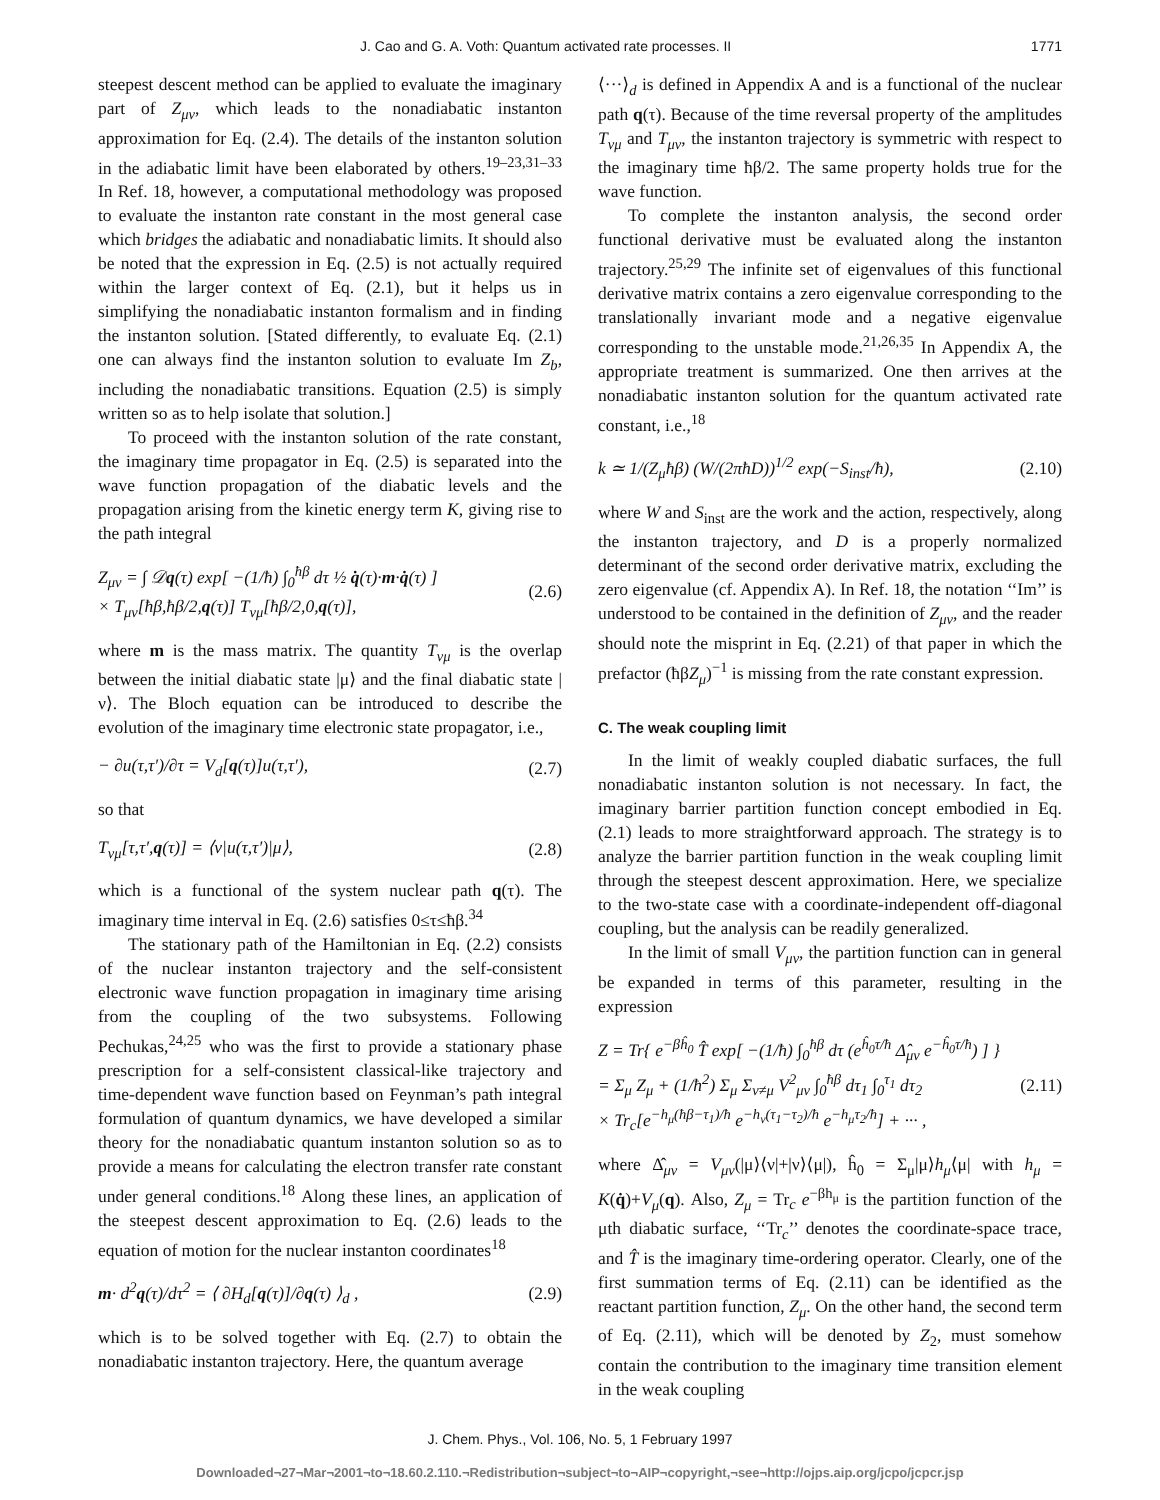J. Cao and G. A. Voth: Quantum activated rate processes. II 1771
steepest descent method can be applied to evaluate the imaginary part of Z<sub>μν</sub>, which leads to the nonadiabatic instanton approximation for Eq. (2.4). The details of the instanton solution in the adiabatic limit have been elaborated by others.<sup>19–23,31–33</sup> In Ref. 18, however, a computational methodology was proposed to evaluate the instanton rate constant in the most general case which bridges the adiabatic and nonadiabatic limits. It should also be noted that the expression in Eq. (2.5) is not actually required within the larger context of Eq. (2.1), but it helps us in simplifying the nonadiabatic instanton formalism and in finding the instanton solution. [Stated differently, to evaluate Eq. (2.1) one can always find the instanton solution to evaluate Im Z<sub>b</sub>, including the nonadiabatic transitions. Equation (2.5) is simply written so as to help isolate that solution.]
To proceed with the instanton solution of the rate constant, the imaginary time propagator in Eq. (2.5) is separated into the wave function propagation of the diabatic levels and the propagation arising from the kinetic energy term K, giving rise to the path integral
Z<sub>μν</sub> = ∫ 𝒟q(τ) exp[ −(1/ħ) ∫<sub>0</sub><sup>ħβ</sup> dτ ½ q̇(τ)·m·q̇(τ) ]
× T<sub>μν</sub>[ħβ,ħβ/2,q(τ)] T<sub>νμ</sub>[ħβ/2,0,q(τ)], (2.6)
where m is the mass matrix. The quantity T<sub>νμ</sub> is the overlap between the initial diabatic state |μ⟩ and the final diabatic state |ν⟩. The Bloch equation can be introduced to describe the evolution of the imaginary time electronic state propagator, i.e.,
− ∂u(τ,τ′)/∂τ = V<sub>d</sub>[q(τ)]u(τ,τ′), (2.7)
so that
T<sub>νμ</sub>[τ,τ′,q(τ)] = ⟨ν|u(τ,τ′)|μ⟩, (2.8)
which is a functional of the system nuclear path q(τ). The imaginary time interval in Eq. (2.6) satisfies 0≤τ≤ħβ.<sup>34</sup>
The stationary path of the Hamiltonian in Eq. (2.2) consists of the nuclear instanton trajectory and the self-consistent electronic wave function propagation in imaginary time arising from the coupling of the two subsystems. Following Pechukas,<sup>24,25</sup> who was the first to provide a stationary phase prescription for a self-consistent classical-like trajectory and time-dependent wave function based on Feynman’s path integral formulation of quantum dynamics, we have developed a similar theory for the nonadiabatic quantum instanton solution so as to provide a means for calculating the electron transfer rate constant under general conditions.<sup>18</sup> Along these lines, an application of the steepest descent approximation to Eq. (2.6) leads to the equation of motion for the nuclear instanton coordinates<sup>18</sup>
m· d<sup>2</sup>q(τ)/dτ<sup>2</sup> = ⟨ ∂H<sub>d</sub>[q(τ)]/∂q(τ) ⟩<sub>d</sub> , (2.9)
which is to be solved together with Eq. (2.7) to obtain the nonadiabatic instanton trajectory. Here, the quantum average
⟨···⟩<sub>d</sub> is defined in Appendix A and is a functional of the nuclear path q(τ). Because of the time reversal property of the amplitudes T<sub>νμ</sub> and T<sub>μν</sub>, the instanton trajectory is symmetric with respect to the imaginary time ħβ/2. The same property holds true for the wave function.
To complete the instanton analysis, the second order functional derivative must be evaluated along the instanton trajectory.<sup>25,29</sup> The infinite set of eigenvalues of this functional derivative matrix contains a zero eigenvalue corresponding to the translationally invariant mode and a negative eigenvalue corresponding to the unstable mode.<sup>21,26,35</sup> In Appendix A, the appropriate treatment is summarized. One then arrives at the nonadiabatic instanton solution for the quantum activated rate constant, i.e.,<sup>18</sup>
k ≃ 1/(Z<sub>μ</sub>ħβ) (W/(2πħD))<sup>1/2</sup> exp(−S<sub>inst</sub>/ħ), (2.10)
where W and S<sub>inst</sub> are the work and the action, respectively, along the instanton trajectory, and D is a properly normalized determinant of the second order derivative matrix, excluding the zero eigenvalue (cf. Appendix A). In Ref. 18, the notation ‘‘Im’’ is understood to be contained in the definition of Z<sub>μν</sub>, and the reader should note the misprint in Eq. (2.21) of that paper in which the prefactor (ħβZ<sub>μ</sub>)<sup>−1</sup> is missing from the rate constant expression.
C. The weak coupling limit
In the limit of weakly coupled diabatic surfaces, the full nonadiabatic instanton solution is not necessary. In fact, the imaginary barrier partition function concept embodied in Eq. (2.1) leads to more straightforward approach. The strategy is to analyze the barrier partition function in the weak coupling limit through the steepest descent approximation. Here, we specialize to the two-state case with a coordinate-independent off-diagonal coupling, but the analysis can be readily generalized.
In the limit of small V<sub>μν</sub>, the partition function can in general be expanded in terms of this parameter, resulting in the expression
Z = Tr{ e<sup>−βĥ<sub>0</sub></sup> T̂ exp[ −(1/ħ) ∫<sub>0</sub><sup>ħβ</sup> dτ (e<sup>ĥ<sub>0</sub>τ/ħ</sup> Δ̂<sub>μν</sub> e<sup>−ĥ<sub>0</sub>τ/ħ</sup>) ] }
= Σ<sub>μ</sub> Z<sub>μ</sub> + (1/ħ<sup>2</sup>) Σ<sub>μ</sub> Σ<sub>ν≠μ</sub> V<sup>2</sup><sub>μν</sub> ∫<sub>0</sub><sup>ħβ</sup> dτ<sub>1</sub> ∫<sub>0</sub><sup>τ<sub>1</sub></sup> dτ<sub>2</sub>
× Tr<sub>c</sub>[e<sup>−h<sub>μ</sub>(ħβ−τ<sub>1</sub>)/ħ</sup> e<sup>−h<sub>ν</sub>(τ<sub>1</sub>−τ<sub>2</sub>)/ħ</sup> e<sup>−h<sub>μ</sub>τ<sub>2</sub>/ħ</sup>] + ··· , (2.11)
where Δ̂<sub>μν</sub> = V<sub>μν</sub>(|μ⟩⟨ν|+|ν⟩⟨μ|), ĥ<sub>0</sub> = Σ<sub>μ</sub>|μ⟩h<sub>μ</sub>⟨μ| with h<sub>μ</sub> = K(q̇)+V<sub>μ</sub>(q). Also, Z<sub>μ</sub> = Tr<sub>c</sub> e<sup>−βh<sub>μ</sub></sup> is the partition function of the μth diabatic surface, ‘‘Tr<sub>c</sub>’’ denotes the coordinate-space trace, and T̂ is the imaginary time-ordering operator. Clearly, one of the first summation terms of Eq. (2.11) can be identified as the reactant partition function, Z<sub>μ</sub>. On the other hand, the second term of Eq. (2.11), which will be denoted by Z<sub>2</sub>, must somehow contain the contribution to the imaginary time transition element in the weak coupling
J. Chem. Phys., Vol. 106, No. 5, 1 February 1997
Downloaded¬27¬Mar¬2001¬to¬18.60.2.110.¬Redistribution¬subject¬to¬AIP¬copyright,¬see¬http://ojps.aip.org/jcpo/jcpcr.jsp